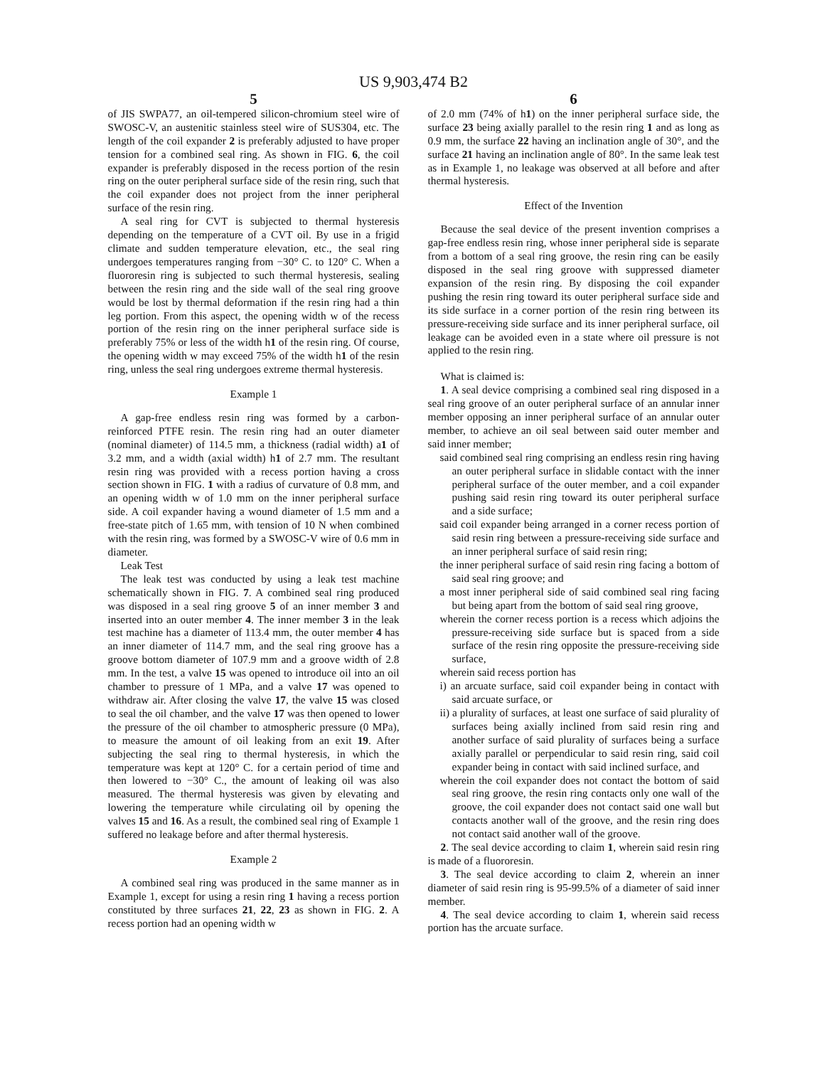US 9,903,474 B2
5
of JIS SWPA77, an oil-tempered silicon-chromium steel wire of SWOSC-V, an austenitic stainless steel wire of SUS304, etc. The length of the coil expander 2 is preferably adjusted to have proper tension for a combined seal ring. As shown in FIG. 6, the coil expander is preferably disposed in the recess portion of the resin ring on the outer peripheral surface side of the resin ring, such that the coil expander does not project from the inner peripheral surface of the resin ring.
A seal ring for CVT is subjected to thermal hysteresis depending on the temperature of a CVT oil. By use in a frigid climate and sudden temperature elevation, etc., the seal ring undergoes temperatures ranging from −30° C. to 120° C. When a fluororesin ring is subjected to such thermal hysteresis, sealing between the resin ring and the side wall of the seal ring groove would be lost by thermal deformation if the resin ring had a thin leg portion. From this aspect, the opening width w of the recess portion of the resin ring on the inner peripheral surface side is preferably 75% or less of the width h1 of the resin ring. Of course, the opening width w may exceed 75% of the width h1 of the resin ring, unless the seal ring undergoes extreme thermal hysteresis.
Example 1
A gap-free endless resin ring was formed by a carbon-reinforced PTFE resin. The resin ring had an outer diameter (nominal diameter) of 114.5 mm, a thickness (radial width) a1 of 3.2 mm, and a width (axial width) h1 of 2.7 mm. The resultant resin ring was provided with a recess portion having a cross section shown in FIG. 1 with a radius of curvature of 0.8 mm, and an opening width w of 1.0 mm on the inner peripheral surface side. A coil expander having a wound diameter of 1.5 mm and a free-state pitch of 1.65 mm, with tension of 10 N when combined with the resin ring, was formed by a SWOSC-V wire of 0.6 mm in diameter.
Leak Test
The leak test was conducted by using a leak test machine schematically shown in FIG. 7. A combined seal ring produced was disposed in a seal ring groove 5 of an inner member 3 and inserted into an outer member 4. The inner member 3 in the leak test machine has a diameter of 113.4 mm, the outer member 4 has an inner diameter of 114.7 mm, and the seal ring groove has a groove bottom diameter of 107.9 mm and a groove width of 2.8 mm. In the test, a valve 15 was opened to introduce oil into an oil chamber to pressure of 1 MPa, and a valve 17 was opened to withdraw air. After closing the valve 17, the valve 15 was closed to seal the oil chamber, and the valve 17 was then opened to lower the pressure of the oil chamber to atmospheric pressure (0 MPa), to measure the amount of oil leaking from an exit 19. After subjecting the seal ring to thermal hysteresis, in which the temperature was kept at 120° C. for a certain period of time and then lowered to −30° C., the amount of leaking oil was also measured. The thermal hysteresis was given by elevating and lowering the temperature while circulating oil by opening the valves 15 and 16. As a result, the combined seal ring of Example 1 suffered no leakage before and after thermal hysteresis.
Example 2
A combined seal ring was produced in the same manner as in Example 1, except for using a resin ring 1 having a recess portion constituted by three surfaces 21, 22, 23 as shown in FIG. 2. A recess portion had an opening width w
6
of 2.0 mm (74% of h1) on the inner peripheral surface side, the surface 23 being axially parallel to the resin ring 1 and as long as 0.9 mm, the surface 22 having an inclination angle of 30°, and the surface 21 having an inclination angle of 80°. In the same leak test as in Example 1, no leakage was observed at all before and after thermal hysteresis.
Effect of the Invention
Because the seal device of the present invention comprises a gap-free endless resin ring, whose inner peripheral side is separate from a bottom of a seal ring groove, the resin ring can be easily disposed in the seal ring groove with suppressed diameter expansion of the resin ring. By disposing the coil expander pushing the resin ring toward its outer peripheral surface side and its side surface in a corner portion of the resin ring between its pressure-receiving side surface and its inner peripheral surface, oil leakage can be avoided even in a state where oil pressure is not applied to the resin ring.
What is claimed is:
1. A seal device comprising a combined seal ring disposed in a seal ring groove of an outer peripheral surface of an annular inner member opposing an inner peripheral surface of an annular outer member, to achieve an oil seal between said outer member and said inner member;
said combined seal ring comprising an endless resin ring having an outer peripheral surface in slidable contact with the inner peripheral surface of the outer member, and a coil expander pushing said resin ring toward its outer peripheral surface and a side surface;
said coil expander being arranged in a corner recess portion of said resin ring between a pressure-receiving side surface and an inner peripheral surface of said resin ring;
the inner peripheral surface of said resin ring facing a bottom of said seal ring groove; and
a most inner peripheral side of said combined seal ring facing but being apart from the bottom of said seal ring groove,
wherein the corner recess portion is a recess which adjoins the pressure-receiving side surface but is spaced from a side surface of the resin ring opposite the pressure-receiving side surface,
wherein said recess portion has
i) an arcuate surface, said coil expander being in contact with said arcuate surface, or
ii) a plurality of surfaces, at least one surface of said plurality of surfaces being axially inclined from said resin ring and another surface of said plurality of surfaces being a surface axially parallel or perpendicular to said resin ring, said coil expander being in contact with said inclined surface, and
wherein the coil expander does not contact the bottom of said seal ring groove, the resin ring contacts only one wall of the groove, the coil expander does not contact said one wall but contacts another wall of the groove, and the resin ring does not contact said another wall of the groove.
2. The seal device according to claim 1, wherein said resin ring is made of a fluororesin.
3. The seal device according to claim 2, wherein an inner diameter of said resin ring is 95-99.5% of a diameter of said inner member.
4. The seal device according to claim 1, wherein said recess portion has the arcuate surface.